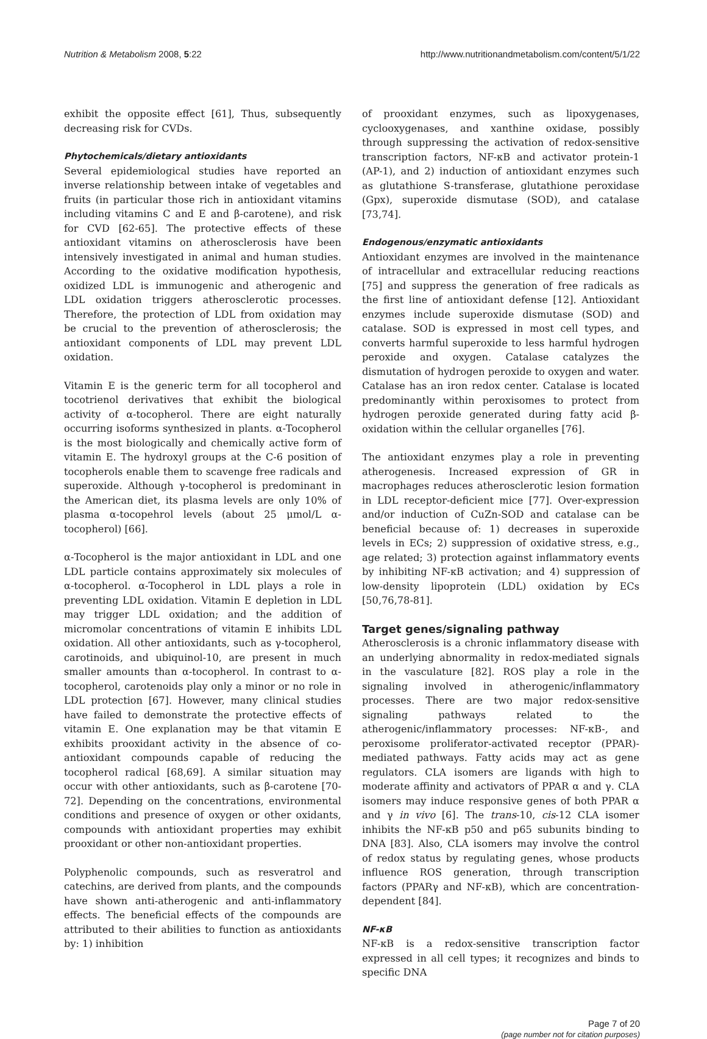Nutrition & Metabolism 2008, 5:22 http://www.nutritionandmetabolism.com/content/5/1/22
exhibit the opposite effect [61], Thus, subsequently decreasing risk for CVDs.
Phytochemicals/dietary antioxidants
Several epidemiological studies have reported an inverse relationship between intake of vegetables and fruits (in particular those rich in antioxidant vitamins including vitamins C and E and β-carotene), and risk for CVD [62-65]. The protective effects of these antioxidant vitamins on atherosclerosis have been intensively investigated in animal and human studies. According to the oxidative modification hypothesis, oxidized LDL is immunogenic and atherogenic and LDL oxidation triggers atherosclerotic processes. Therefore, the protection of LDL from oxidation may be crucial to the prevention of atherosclerosis; the antioxidant components of LDL may prevent LDL oxidation.
Vitamin E is the generic term for all tocopherol and tocotrienol derivatives that exhibit the biological activity of α-tocopherol. There are eight naturally occurring isoforms synthesized in plants. α-Tocopherol is the most biologically and chemically active form of vitamin E. The hydroxyl groups at the C-6 position of tocopherols enable them to scavenge free radicals and superoxide. Although γ-tocopherol is predominant in the American diet, its plasma levels are only 10% of plasma α-tocopehrol levels (about 25 μmol/L α-tocopherol) [66].
α-Tocopherol is the major antioxidant in LDL and one LDL particle contains approximately six molecules of α-tocopherol. α-Tocopherol in LDL plays a role in preventing LDL oxidation. Vitamin E depletion in LDL may trigger LDL oxidation; and the addition of micromolar concentrations of vitamin E inhibits LDL oxidation. All other antioxidants, such as γ-tocopherol, carotinoids, and ubiquinol-10, are present in much smaller amounts than α-tocopherol. In contrast to α-tocopherol, carotenoids play only a minor or no role in LDL protection [67]. However, many clinical studies have failed to demonstrate the protective effects of vitamin E. One explanation may be that vitamin E exhibits prooxidant activity in the absence of co-antioxidant compounds capable of reducing the tocopherol radical [68,69]. A similar situation may occur with other antioxidants, such as β-carotene [70-72]. Depending on the concentrations, environmental conditions and presence of oxygen or other oxidants, compounds with antioxidant properties may exhibit prooxidant or other non-antioxidant properties.
Polyphenolic compounds, such as resveratrol and catechins, are derived from plants, and the compounds have shown anti-atherogenic and anti-inflammatory effects. The beneficial effects of the compounds are attributed to their abilities to function as antioxidants by: 1) inhibition
of prooxidant enzymes, such as lipoxygenases, cyclooxygenases, and xanthine oxidase, possibly through suppressing the activation of redox-sensitive transcription factors, NF-κB and activator protein-1 (AP-1), and 2) induction of antioxidant enzymes such as glutathione S-transferase, glutathione peroxidase (Gpx), superoxide dismutase (SOD), and catalase [73,74].
Endogenous/enzymatic antioxidants
Antioxidant enzymes are involved in the maintenance of intracellular and extracellular reducing reactions [75] and suppress the generation of free radicals as the first line of antioxidant defense [12]. Antioxidant enzymes include superoxide dismutase (SOD) and catalase. SOD is expressed in most cell types, and converts harmful superoxide to less harmful hydrogen peroxide and oxygen. Catalase catalyzes the dismutation of hydrogen peroxide to oxygen and water. Catalase has an iron redox center. Catalase is located predominantly within peroxisomes to protect from hydrogen peroxide generated during fatty acid β-oxidation within the cellular organelles [76].
The antioxidant enzymes play a role in preventing atherogenesis. Increased expression of GR in macrophages reduces atherosclerotic lesion formation in LDL receptor-deficient mice [77]. Over-expression and/or induction of CuZn-SOD and catalase can be beneficial because of: 1) decreases in superoxide levels in ECs; 2) suppression of oxidative stress, e.g., age related; 3) protection against inflammatory events by inhibiting NF-κB activation; and 4) suppression of low-density lipoprotein (LDL) oxidation by ECs [50,76,78-81].
Target genes/signaling pathway
Atherosclerosis is a chronic inflammatory disease with an underlying abnormality in redox-mediated signals in the vasculature [82]. ROS play a role in the signaling involved in atherogenic/inflammatory processes. There are two major redox-sensitive signaling pathways related to the atherogenic/inflammatory processes: NF-κB-, and peroxisome proliferator-activated receptor (PPAR)-mediated pathways. Fatty acids may act as gene regulators. CLA isomers are ligands with high to moderate affinity and activators of PPAR α and γ. CLA isomers may induce responsive genes of both PPAR α and γ in vivo [6]. The trans-10, cis-12 CLA isomer inhibits the NF-κB p50 and p65 subunits binding to DNA [83]. Also, CLA isomers may involve the control of redox status by regulating genes, whose products influence ROS generation, through transcription factors (PPARγ and NF-κB), which are concentration-dependent [84].
NF-κB
NF-κB is a redox-sensitive transcription factor expressed in all cell types; it recognizes and binds to specific DNA
Page 7 of 20
(page number not for citation purposes)